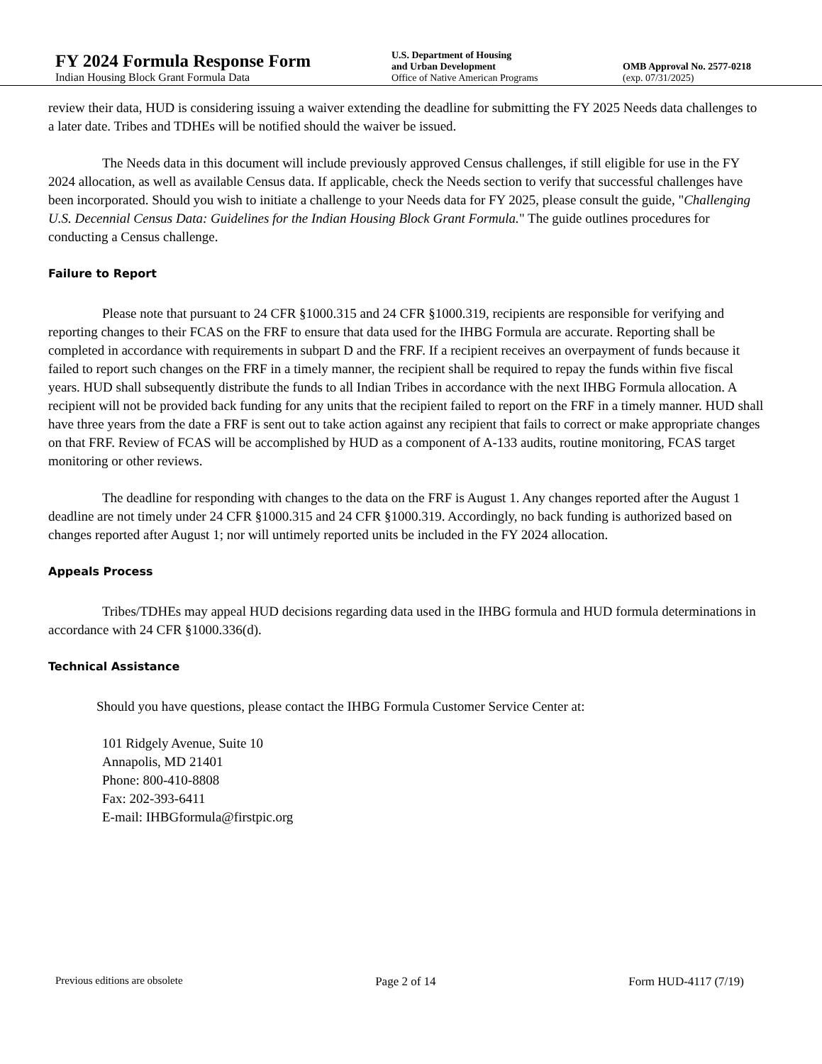FY 2024 Formula Response Form
Indian Housing Block Grant Formula Data
U.S. Department of Housing
and Urban Development
Office of Native American Programs
OMB Approval No. 2577-0218
(exp. 07/31/2025)
review their data, HUD is considering issuing a waiver extending the deadline for submitting the FY 2025 Needs data challenges to a later date. Tribes and TDHEs will be notified should the waiver be issued.
The Needs data in this document will include previously approved Census challenges, if still eligible for use in the FY 2024 allocation, as well as available Census data. If applicable, check the Needs section to verify that successful challenges have been incorporated. Should you wish to initiate a challenge to your Needs data for FY 2025, please consult the guide, "Challenging U.S. Decennial Census Data: Guidelines for the Indian Housing Block Grant Formula." The guide outlines procedures for conducting a Census challenge.
Failure to Report
Please note that pursuant to 24 CFR §1000.315 and 24 CFR §1000.319, recipients are responsible for verifying and reporting changes to their FCAS on the FRF to ensure that data used for the IHBG Formula are accurate. Reporting shall be completed in accordance with requirements in subpart D and the FRF. If a recipient receives an overpayment of funds because it failed to report such changes on the FRF in a timely manner, the recipient shall be required to repay the funds within five fiscal years. HUD shall subsequently distribute the funds to all Indian Tribes in accordance with the next IHBG Formula allocation. A recipient will not be provided back funding for any units that the recipient failed to report on the FRF in a timely manner. HUD shall have three years from the date a FRF is sent out to take action against any recipient that fails to correct or make appropriate changes on that FRF. Review of FCAS will be accomplished by HUD as a component of A-133 audits, routine monitoring, FCAS target monitoring or other reviews.
The deadline for responding with changes to the data on the FRF is August 1. Any changes reported after the August 1 deadline are not timely under 24 CFR §1000.315 and 24 CFR §1000.319. Accordingly, no back funding is authorized based on changes reported after August 1; nor will untimely reported units be included in the FY 2024 allocation.
Appeals Process
Tribes/TDHEs may appeal HUD decisions regarding data used in the IHBG formula and HUD formula determinations in accordance with 24 CFR §1000.336(d).
Technical Assistance
Should you have questions, please contact the IHBG Formula Customer Service Center at:
101 Ridgely Avenue, Suite 10
Annapolis, MD 21401
Phone: 800-410-8808
Fax: 202-393-6411
E-mail: IHBGformula@firstpic.org
Previous editions are obsolete Page 2 of 14 Form HUD-4117 (7/19)